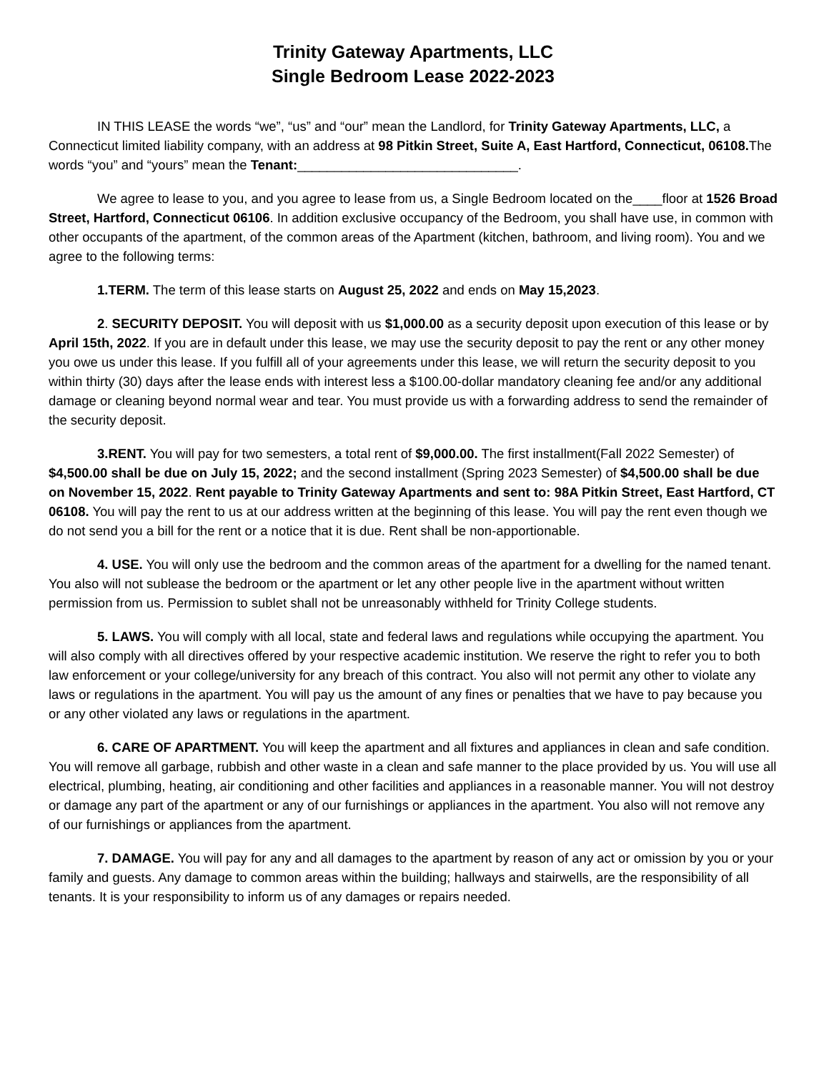Trinity Gateway Apartments, LLC
Single Bedroom Lease 2022-2023
IN THIS LEASE the words “we”, “us” and “our” mean the Landlord, for Trinity Gateway Apartments, LLC, a Connecticut limited liability company, with an address at 98 Pitkin Street, Suite A, East Hartford, Connecticut, 06108. The words “you” and “yours” mean the Tenant:______________________________.
We agree to lease to you, and you agree to lease from us, a Single Bedroom located on the____floor at 1526 Broad Street, Hartford, Connecticut 06106. In addition exclusive occupancy of the Bedroom, you shall have use, in common with other occupants of the apartment, of the common areas of the Apartment (kitchen, bathroom, and living room). You and we agree to the following terms:
1.TERM. The term of this lease starts on August 25, 2022 and ends on May 15,2023.
2. SECURITY DEPOSIT. You will deposit with us $1,000.00 as a security deposit upon execution of this lease or by April 15th, 2022. If you are in default under this lease, we may use the security deposit to pay the rent or any other money you owe us under this lease. If you fulfill all of your agreements under this lease, we will return the security deposit to you within thirty (30) days after the lease ends with interest less a $100.00-dollar mandatory cleaning fee and/or any additional damage or cleaning beyond normal wear and tear. You must provide us with a forwarding address to send the remainder of the security deposit.
3.RENT. You will pay for two semesters, a total rent of $9,000.00. The first installment(Fall 2022 Semester) of $4,500.00 shall be due on July 15, 2022; and the second installment (Spring 2023 Semester) of $4,500.00 shall be due on November 15, 2022. Rent payable to Trinity Gateway Apartments and sent to: 98A Pitkin Street, East Hartford, CT 06108. You will pay the rent to us at our address written at the beginning of this lease. You will pay the rent even though we do not send you a bill for the rent or a notice that it is due. Rent shall be non-apportionable.
4. USE. You will only use the bedroom and the common areas of the apartment for a dwelling for the named tenant. You also will not sublease the bedroom or the apartment or let any other people live in the apartment without written permission from us. Permission to sublet shall not be unreasonably withheld for Trinity College students.
5. LAWS. You will comply with all local, state and federal laws and regulations while occupying the apartment. You will also comply with all directives offered by your respective academic institution. We reserve the right to refer you to both law enforcement or your college/university for any breach of this contract. You also will not permit any other to violate any laws or regulations in the apartment. You will pay us the amount of any fines or penalties that we have to pay because you or any other violated any laws or regulations in the apartment.
6. CARE OF APARTMENT. You will keep the apartment and all fixtures and appliances in clean and safe condition. You will remove all garbage, rubbish and other waste in a clean and safe manner to the place provided by us. You will use all electrical, plumbing, heating, air conditioning and other facilities and appliances in a reasonable manner. You will not destroy or damage any part of the apartment or any of our furnishings or appliances in the apartment. You also will not remove any of our furnishings or appliances from the apartment.
7. DAMAGE. You will pay for any and all damages to the apartment by reason of any act or omission by you or your family and guests. Any damage to common areas within the building; hallways and stairwells, are the responsibility of all tenants. It is your responsibility to inform us of any damages or repairs needed.